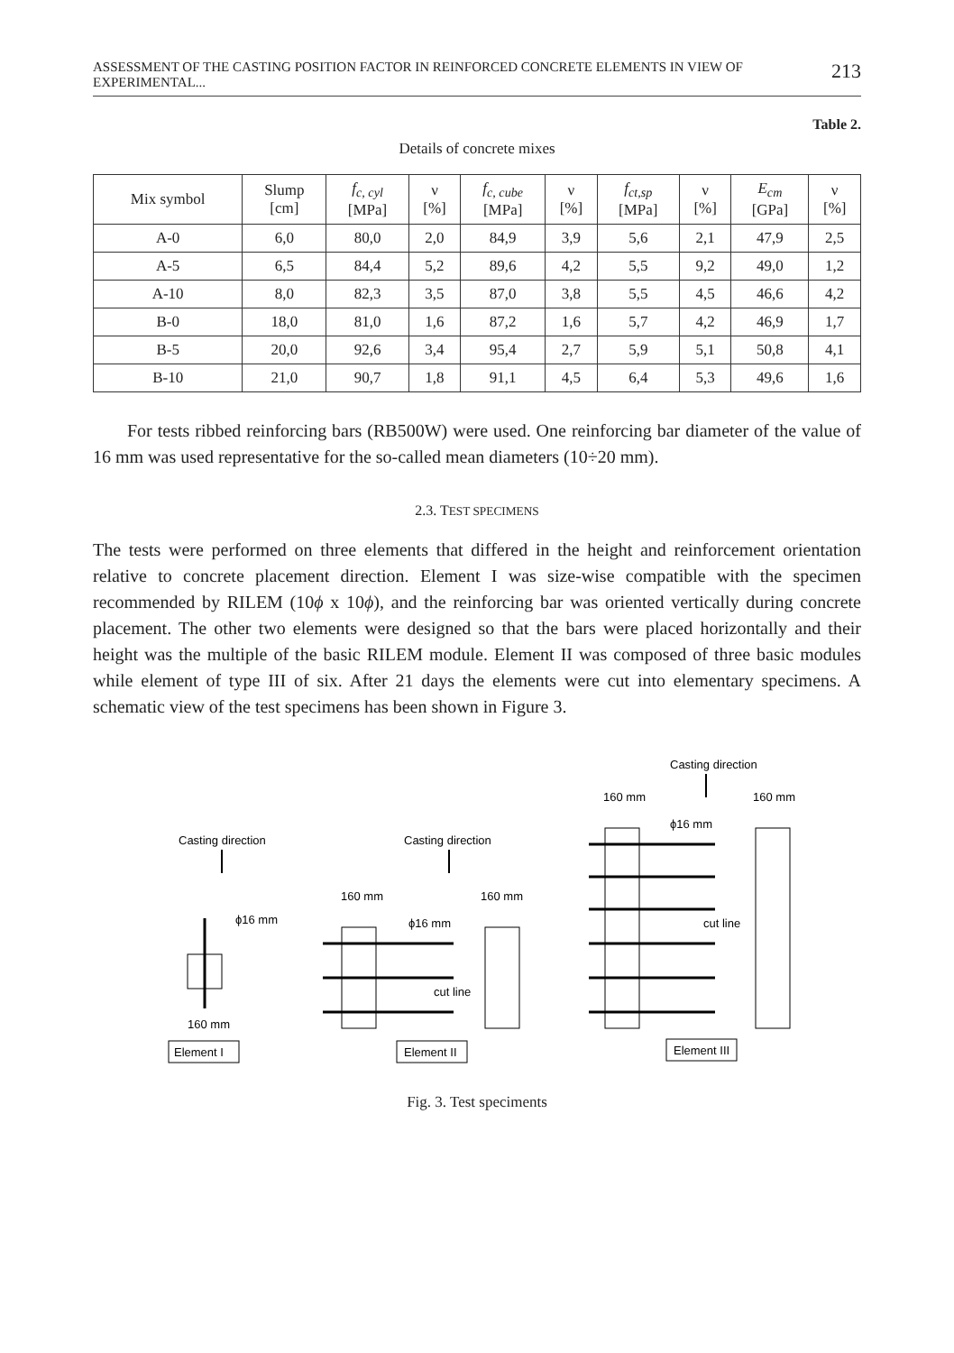ASSESSMENT OF THE CASTING POSITION FACTOR IN REINFORCED CONCRETE ELEMENTS IN VIEW OF EXPERIMENTAL... 213
Table 2.
Details of concrete mixes
| Mix symbol | Slump [cm] | f<sub>c, cyl</sub> [MPa] | ν [%] | f<sub>c, cube</sub> [MPa] | ν [%] | f<sub>ct,sp</sub> [MPa] | ν [%] | E<sub>cm</sub> [GPa] | ν [%] |
| --- | --- | --- | --- | --- | --- | --- | --- | --- | --- |
| A-0 | 6,0 | 80,0 | 2,0 | 84,9 | 3,9 | 5,6 | 2,1 | 47,9 | 2,5 |
| A-5 | 6,5 | 84,4 | 5,2 | 89,6 | 4,2 | 5,5 | 9,2 | 49,0 | 1,2 |
| A-10 | 8,0 | 82,3 | 3,5 | 87,0 | 3,8 | 5,5 | 4,5 | 46,6 | 4,2 |
| B-0 | 18,0 | 81,0 | 1,6 | 87,2 | 1,6 | 5,7 | 4,2 | 46,9 | 1,7 |
| B-5 | 20,0 | 92,6 | 3,4 | 95,4 | 2,7 | 5,9 | 5,1 | 50,8 | 4,1 |
| B-10 | 21,0 | 90,7 | 1,8 | 91,1 | 4,5 | 6,4 | 5,3 | 49,6 | 1,6 |
For tests ribbed reinforcing bars (RB500W) were used. One reinforcing bar diameter of the value of 16 mm was used representative for the so-called mean diameters (10÷20 mm).
2.3. TEST SPECIMENS
The tests were performed on three elements that differed in the height and reinforcement orientation relative to concrete placement direction. Element I was size-wise compatible with the specimen recommended by RILEM (10ϕ x 10ϕ), and the reinforcing bar was oriented vertically during concrete placement. The other two elements were designed so that the bars were placed horizontally and their height was the multiple of the basic RILEM module. Element II was composed of three basic modules while element of type III of six. After 21 days the elements were cut into elementary specimens. A schematic view of the test specimens has been shown in Figure 3.
Casting direction
Casting direction
Casting direction
ϕ16 mm
160 mm
Element I
160 mm
160 mm
ϕ16 mm
cut line
Element II
160 mm
160 mm
ϕ16 mm
cut line
Element III
Fig. 3. Test speciments